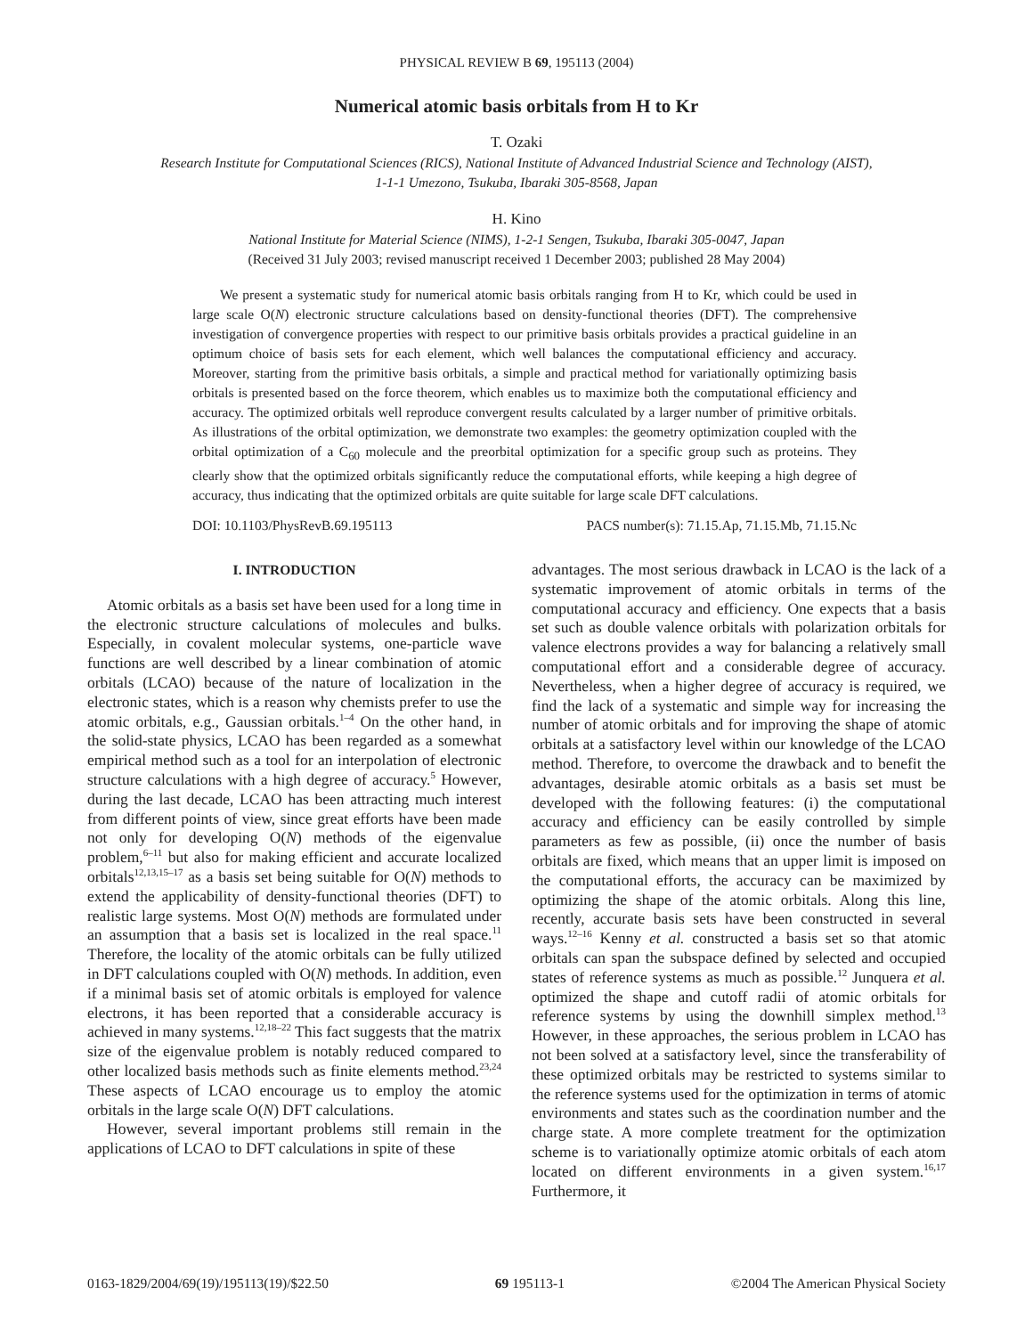PHYSICAL REVIEW B 69, 195113 (2004)
Numerical atomic basis orbitals from H to Kr
T. Ozaki
Research Institute for Computational Sciences (RICS), National Institute of Advanced Industrial Science and Technology (AIST),
1-1-1 Umezono, Tsukuba, Ibaraki 305-8568, Japan
H. Kino
National Institute for Material Science (NIMS), 1-2-1 Sengen, Tsukuba, Ibaraki 305-0047, Japan
(Received 31 July 2003; revised manuscript received 1 December 2003; published 28 May 2004)
We present a systematic study for numerical atomic basis orbitals ranging from H to Kr, which could be used in large scale O(N) electronic structure calculations based on density-functional theories (DFT). The comprehensive investigation of convergence properties with respect to our primitive basis orbitals provides a practical guideline in an optimum choice of basis sets for each element, which well balances the computational efficiency and accuracy. Moreover, starting from the primitive basis orbitals, a simple and practical method for variationally optimizing basis orbitals is presented based on the force theorem, which enables us to maximize both the computational efficiency and accuracy. The optimized orbitals well reproduce convergent results calculated by a larger number of primitive orbitals. As illustrations of the orbital optimization, we demonstrate two examples: the geometry optimization coupled with the orbital optimization of a C<sub>60</sub> molecule and the preorbital optimization for a specific group such as proteins. They clearly show that the optimized orbitals significantly reduce the computational efforts, while keeping a high degree of accuracy, thus indicating that the optimized orbitals are quite suitable for large scale DFT calculations.
DOI: 10.1103/PhysRevB.69.195113 PACS number(s): 71.15.Ap, 71.15.Mb, 71.15.Nc
I. INTRODUCTION
Atomic orbitals as a basis set have been used for a long time in the electronic structure calculations of molecules and bulks. Especially, in covalent molecular systems, one-particle wave functions are well described by a linear combination of atomic orbitals (LCAO) because of the nature of localization in the electronic states, which is a reason why chemists prefer to use the atomic orbitals, e.g., Gaussian orbitals.<sup>1–4</sup> On the other hand, in the solid-state physics, LCAO has been regarded as a somewhat empirical method such as a tool for an interpolation of electronic structure calculations with a high degree of accuracy.<sup>5</sup> However, during the last decade, LCAO has been attracting much interest from different points of view, since great efforts have been made not only for developing O(N) methods of the eigenvalue problem,<sup>6–11</sup> but also for making efficient and accurate localized orbitals<sup>12,13,15–17</sup> as a basis set being suitable for O(N) methods to extend the applicability of density-functional theories (DFT) to realistic large systems. Most O(N) methods are formulated under an assumption that a basis set is localized in the real space.<sup>11</sup> Therefore, the locality of the atomic orbitals can be fully utilized in DFT calculations coupled with O(N) methods. In addition, even if a minimal basis set of atomic orbitals is employed for valence electrons, it has been reported that a considerable accuracy is achieved in many systems.<sup>12,18–22</sup> This fact suggests that the matrix size of the eigenvalue problem is notably reduced compared to other localized basis methods such as finite elements method.<sup>23,24</sup> These aspects of LCAO encourage us to employ the atomic orbitals in the large scale O(N) DFT calculations.
However, several important problems still remain in the applications of LCAO to DFT calculations in spite of these
advantages. The most serious drawback in LCAO is the lack of a systematic improvement of atomic orbitals in terms of the computational accuracy and efficiency. One expects that a basis set such as double valence orbitals with polarization orbitals for valence electrons provides a way for balancing a relatively small computational effort and a considerable degree of accuracy. Nevertheless, when a higher degree of accuracy is required, we find the lack of a systematic and simple way for increasing the number of atomic orbitals and for improving the shape of atomic orbitals at a satisfactory level within our knowledge of the LCAO method. Therefore, to overcome the drawback and to benefit the advantages, desirable atomic orbitals as a basis set must be developed with the following features: (i) the computational accuracy and efficiency can be easily controlled by simple parameters as few as possible, (ii) once the number of basis orbitals are fixed, which means that an upper limit is imposed on the computational efforts, the accuracy can be maximized by optimizing the shape of the atomic orbitals. Along this line, recently, accurate basis sets have been constructed in several ways.<sup>12–16</sup> Kenny et al. constructed a basis set so that atomic orbitals can span the subspace defined by selected and occupied states of reference systems as much as possible.<sup>12</sup> Junquera et al. optimized the shape and cutoff radii of atomic orbitals for reference systems by using the downhill simplex method.<sup>13</sup> However, in these approaches, the serious problem in LCAO has not been solved at a satisfactory level, since the transferability of these optimized orbitals may be restricted to systems similar to the reference systems used for the optimization in terms of atomic environments and states such as the coordination number and the charge state. A more complete treatment for the optimization scheme is to variationally optimize atomic orbitals of each atom located on different environments in a given system.<sup>16,17</sup> Furthermore, it
0163-1829/2004/69(19)/195113(19)/$22.50 69 195113-1 ©2004 The American Physical Society